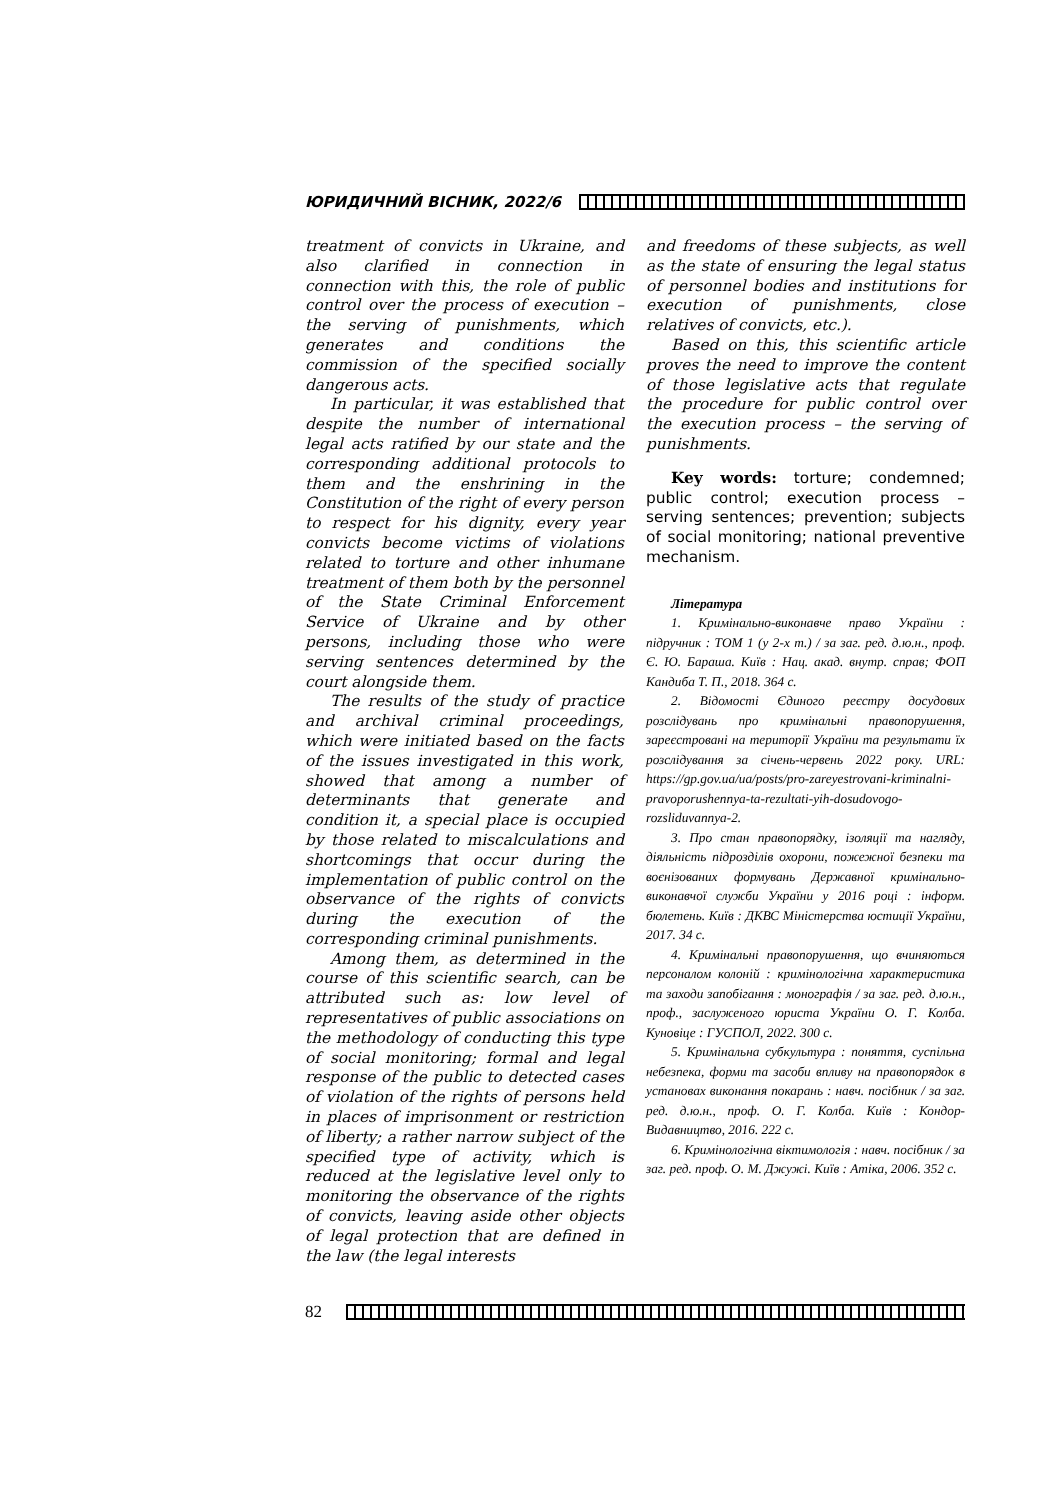ЮРИДИЧНИЙ ВІСНИК, 2022/6
treatment of convicts in Ukraine, and also clarified in connection in connection with this, the role of public control over the process of execution – the serving of punishments, which generates and conditions the commission of the specified socially dangerous acts.
In particular, it was established that despite the number of international legal acts ratified by our state and the corresponding additional protocols to them and the enshrining in the Constitution of the right of every person to respect for his dignity, every year convicts become victims of violations related to torture and other inhumane treatment of them both by the personnel of the State Criminal Enforcement Service of Ukraine and by other persons, including those who were serving sentences determined by the court alongside them.
The results of the study of practice and archival criminal proceedings, which were initiated based on the facts of the issues investigated in this work, showed that among a number of determinants that generate and condition it, a special place is occupied by those related to miscalculations and shortcomings that occur during the implementation of public control on the observance of the rights of convicts during the execution of the corresponding criminal punishments.
Among them, as determined in the course of this scientific search, can be attributed such as: low level of representatives of public associations on the methodology of conducting this type of social monitoring; formal and legal response of the public to detected cases of violation of the rights of persons held in places of imprisonment or restriction of liberty; a rather narrow subject of the specified type of activity, which is reduced at the legislative level only to monitoring the observance of the rights of convicts, leaving aside other objects of legal protection that are defined in the law (the legal interests
and freedoms of these subjects, as well as the state of ensuring the legal status of personnel bodies and institutions for execution of punishments, close relatives of convicts, etc.).
Based on this, this scientific article proves the need to improve the content of those legislative acts that regulate the procedure for public control over the execution process – the serving of punishments.
Key words: torture; condemned; public control; execution process – serving sentences; prevention; subjects of social monitoring; national preventive mechanism.
Література
1. Кримінально-виконавче право України : підручник : ТОМ 1 (у 2-х т.) / за заг. ред. д.ю.н., проф. Є. Ю. Бараша. Київ : Нац. акад. внутр. справ; ФОП Кандиба Т. П., 2018. 364 с.
2. Відомості Єдиного реєстру досудових розслідувань про кримінальні правопорушення, зареєстровані на території України та результати їх розслідування за січень-червень 2022 року. URL: https://gp.gov.ua/ua/posts/pro-zareyestrovani-kriminalni-pravoporushennya-ta-rezultati-yih-dosudovogo-rozsliduvannya-2.
3. Про стан правопорядку, ізоляції та нагляду, діяльність підрозділів охорони, пожежної безпеки та воєнізованих формувань Державної кримінально-виконавчої служби України у 2016 році : інформ. бюлетень. Київ : ДКВС Міністерства юстиції України, 2017. 34 с.
4. Кримінальні правопорушення, що вчиняються персоналом колоній : кримінологічна характеристика та заходи запобігання : монографія / за заг. ред. д.ю.н., проф., заслуженого юриста України О. Г. Колба. Куновіце : ГУСПОЛ, 2022. 300 с.
5. Кримінальна субкультура : поняття, суспільна небезпека, форми та засоби впливу на правопорядок в установах виконання покарань : навч. посібник / за заг. ред. д.ю.н., проф. О. Г. Колба. Київ : Кондор-Видавництво, 2016. 222 с.
6. Кримінологічна віктимологія : навч. посібник / за заг. ред. проф. О. М. Джужі. Київ : Атіка, 2006. 352 с.
82